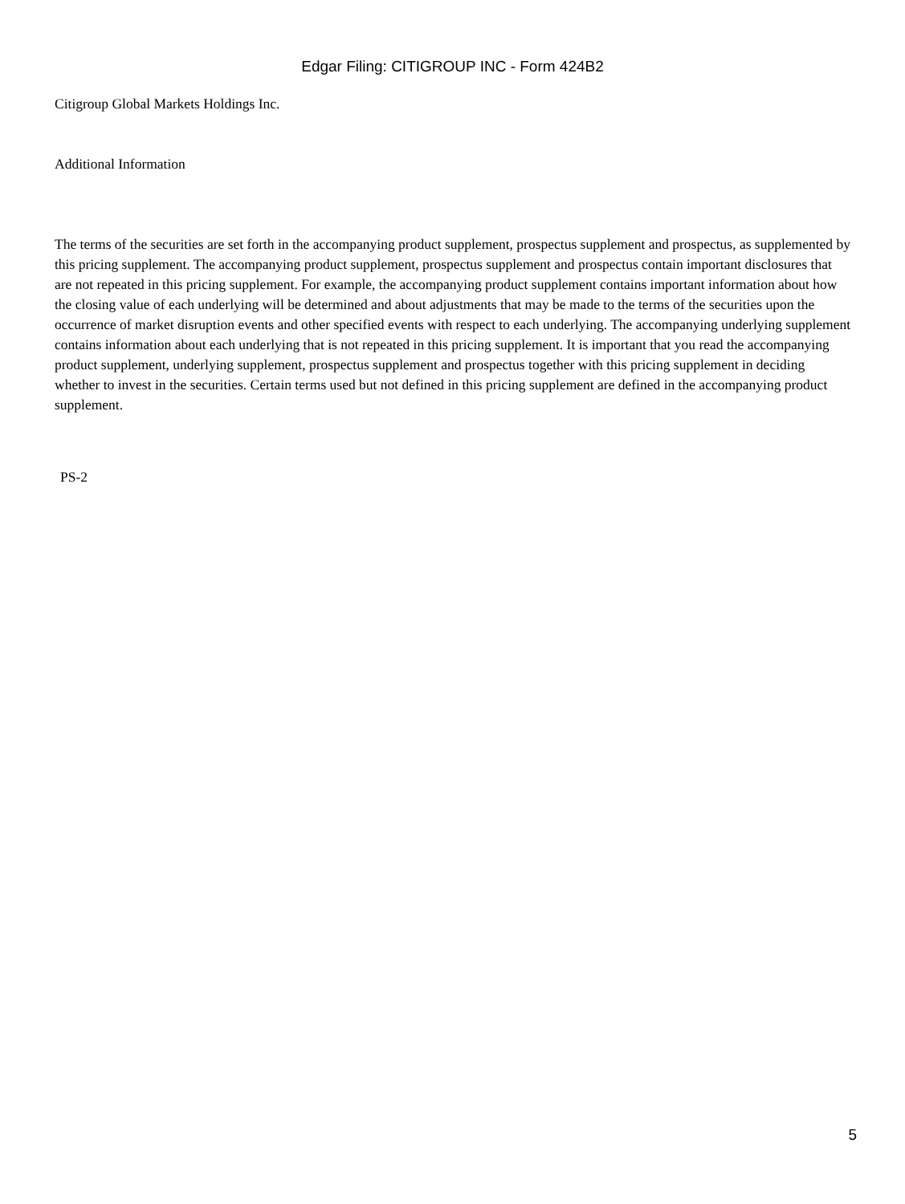Edgar Filing: CITIGROUP INC - Form 424B2
Citigroup Global Markets Holdings Inc.
Additional Information
The terms of the securities are set forth in the accompanying product supplement, prospectus supplement and prospectus, as supplemented by this pricing supplement. The accompanying product supplement, prospectus supplement and prospectus contain important disclosures that are not repeated in this pricing supplement. For example, the accompanying product supplement contains important information about how the closing value of each underlying will be determined and about adjustments that may be made to the terms of the securities upon the occurrence of market disruption events and other specified events with respect to each underlying. The accompanying underlying supplement contains information about each underlying that is not repeated in this pricing supplement. It is important that you read the accompanying product supplement, underlying supplement, prospectus supplement and prospectus together with this pricing supplement in deciding whether to invest in the securities. Certain terms used but not defined in this pricing supplement are defined in the accompanying product supplement.
PS-2
5